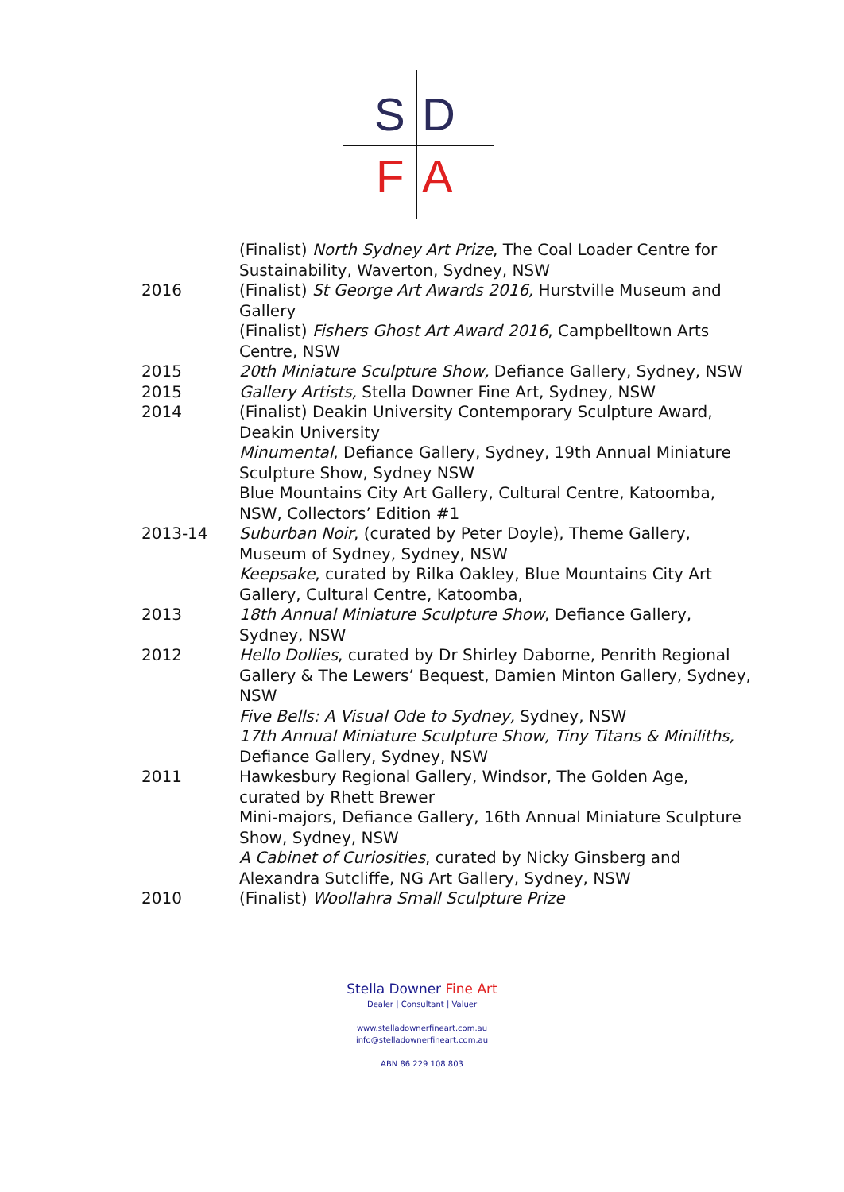S D
F A
(Finalist) North Sydney Art Prize, The Coal Loader Centre for Sustainability, Waverton, Sydney, NSW
2016 (Finalist) St George Art Awards 2016, Hurstville Museum and Gallery
(Finalist) Fishers Ghost Art Award 2016, Campbelltown Arts Centre, NSW
2015 20th Miniature Sculpture Show, Defiance Gallery, Sydney, NSW
2015 Gallery Artists, Stella Downer Fine Art, Sydney, NSW
2014 (Finalist) Deakin University Contemporary Sculpture Award, Deakin University
Minumental, Defiance Gallery, Sydney, 19th Annual Miniature Sculpture Show, Sydney NSW
Blue Mountains City Art Gallery, Cultural Centre, Katoomba, NSW, Collectors’ Edition #1
2013-14 Suburban Noir, (curated by Peter Doyle), Theme Gallery, Museum of Sydney, Sydney, NSW
Keepsake, curated by Rilka Oakley, Blue Mountains City Art Gallery, Cultural Centre, Katoomba,
2013 18th Annual Miniature Sculpture Show, Defiance Gallery, Sydney, NSW
2012 Hello Dollies, curated by Dr Shirley Daborne, Penrith Regional Gallery & The Lewers’ Bequest, Damien Minton Gallery, Sydney, NSW
Five Bells: A Visual Ode to Sydney, Sydney, NSW
17th Annual Miniature Sculpture Show, Tiny Titans & Miniliths, Defiance Gallery, Sydney, NSW
2011 Hawkesbury Regional Gallery, Windsor, The Golden Age, curated by Rhett Brewer
Mini-majors, Defiance Gallery, 16th Annual Miniature Sculpture Show, Sydney, NSW
A Cabinet of Curiosities, curated by Nicky Ginsberg and Alexandra Sutcliffe, NG Art Gallery, Sydney, NSW
2010 (Finalist) Woollahra Small Sculpture Prize
Stella Downer Fine Art
Dealer | Consultant | Valuer
www.stelladownerfineart.com.au
info@stelladownerfineart.com.au
ABN 86 229 108 803